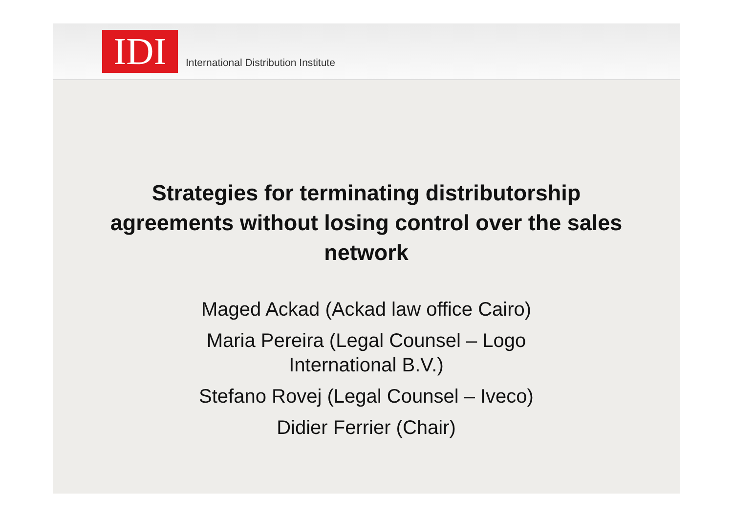IDI
International Distribution Institute
Strategies for terminating distributorship agreements without losing control over the sales network
Maged Ackad (Ackad law office Cairo)
Maria Pereira (Legal Counsel – Logo
International B.V.)
Stefano Rovej (Legal Counsel – Iveco)
Didier Ferrier (Chair)